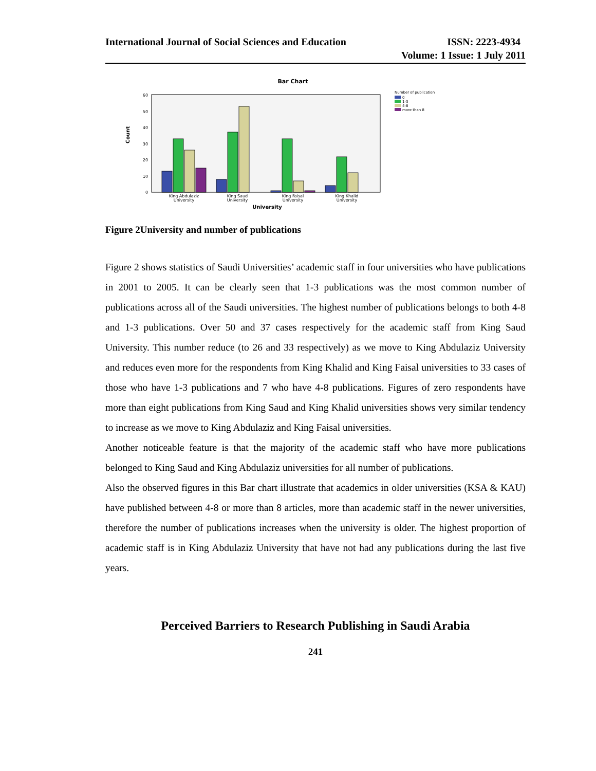International Journal of Social Sciences and Education ISSN: 2223-4934
Volume: 1 Issue: 1 July 2011
Bar Chart
0
10
20
30
40
50
60
Count
King Abdulaziz
University
King Saud
University
King Faisal
University
King Khalid
University
University
Number of publication
0
1-3
4-8
more than 8
Figure 2University and number of publications
Figure 2 shows statistics of Saudi Universities’ academic staff in four universities who have publications in 2001 to 2005. It can be clearly seen that 1-3 publications was the most common number of publications across all of the Saudi universities. The highest number of publications belongs to both 4-8 and 1-3 publications. Over 50 and 37 cases respectively for the academic staff from King Saud University. This number reduce (to 26 and 33 respectively) as we move to King Abdulaziz University and reduces even more for the respondents from King Khalid and King Faisal universities to 33 cases of those who have 1-3 publications and 7 who have 4-8 publications. Figures of zero respondents have more than eight publications from King Saud and King Khalid universities shows very similar tendency to increase as we move to King Abdulaziz and King Faisal universities.
Another noticeable feature is that the majority of the academic staff who have more publications belonged to King Saud and King Abdulaziz universities for all number of publications.
Also the observed figures in this Bar chart illustrate that academics in older universities (KSA & KAU) have published between 4-8 or more than 8 articles, more than academic staff in the newer universities, therefore the number of publications increases when the university is older. The highest proportion of academic staff is in King Abdulaziz University that have not had any publications during the last five years.
Perceived Barriers to Research Publishing in Saudi Arabia
241